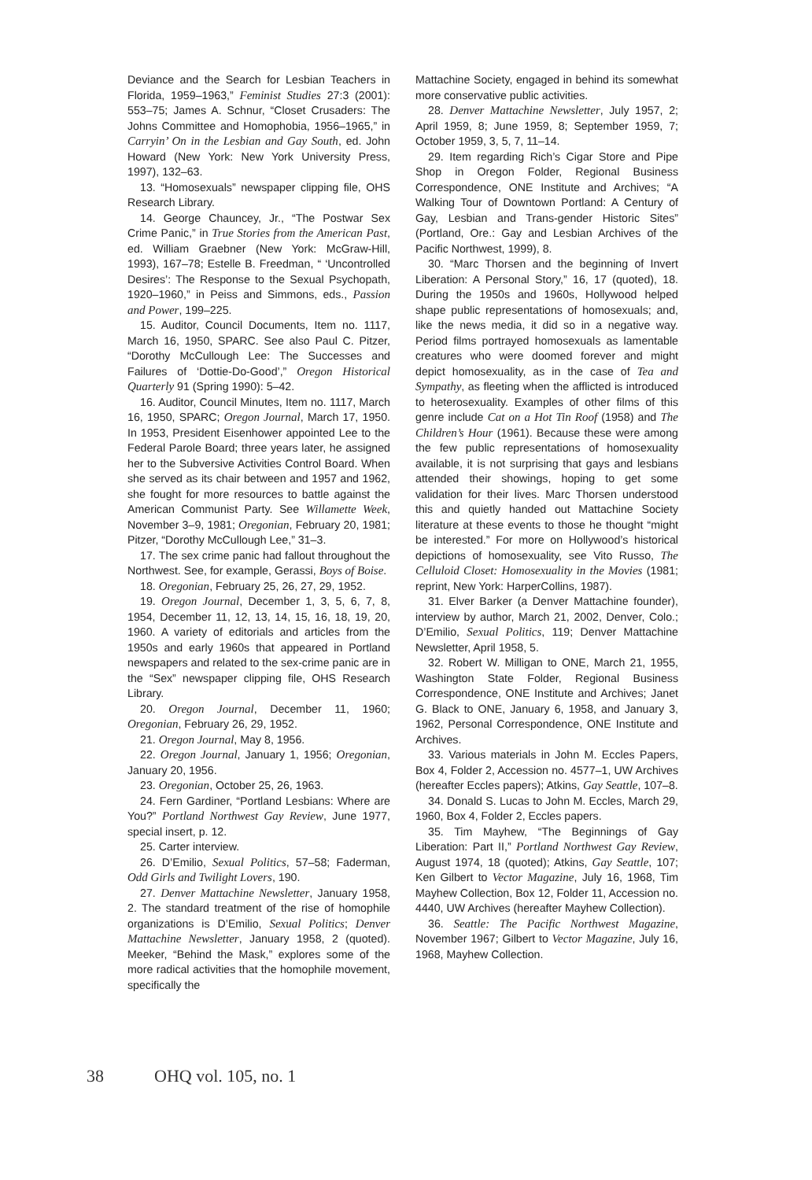Deviance and the Search for Lesbian Teachers in Florida, 1959–1963,” Feminist Studies 27:3 (2001): 553–75; James A. Schnur, “Closet Crusaders: The Johns Committee and Homophobia, 1956–1965,” in Carryin’ On in the Lesbian and Gay South, ed. John Howard (New York: New York University Press, 1997), 132–63.
13. “Homosexuals” newspaper clipping file, OHS Research Library.
14. George Chauncey, Jr., “The Postwar Sex Crime Panic,” in True Stories from the American Past, ed. William Graebner (New York: McGraw-Hill, 1993), 167–78; Estelle B. Freedman, “ ‘Uncontrolled Desires’: The Response to the Sexual Psychopath, 1920–1960,” in Peiss and Simmons, eds., Passion and Power, 199–225.
15. Auditor, Council Documents, Item no. 1117, March 16, 1950, SPARC. See also Paul C. Pitzer, “Dorothy McCullough Lee: The Successes and Failures of ‘Dottie-Do-Good’,” Oregon Historical Quarterly 91 (Spring 1990): 5–42.
16. Auditor, Council Minutes, Item no. 1117, March 16, 1950, SPARC; Oregon Journal, March 17, 1950. In 1953, President Eisenhower appointed Lee to the Federal Parole Board; three years later, he assigned her to the Subversive Activities Control Board. When she served as its chair between and 1957 and 1962, she fought for more resources to battle against the American Communist Party. See Willamette Week, November 3–9, 1981; Oregonian, February 20, 1981; Pitzer, “Dorothy McCullough Lee,” 31–3.
17. The sex crime panic had fallout throughout the Northwest. See, for example, Gerassi, Boys of Boise.
18. Oregonian, February 25, 26, 27, 29, 1952.
19. Oregon Journal, December 1, 3, 5, 6, 7, 8, 1954, December 11, 12, 13, 14, 15, 16, 18, 19, 20, 1960. A variety of editorials and articles from the 1950s and early 1960s that appeared in Portland newspapers and related to the sex-crime panic are in the “Sex” newspaper clipping file, OHS Research Library.
20. Oregon Journal, December 11, 1960; Oregonian, February 26, 29, 1952.
21. Oregon Journal, May 8, 1956.
22. Oregon Journal, January 1, 1956; Oregonian, January 20, 1956.
23. Oregonian, October 25, 26, 1963.
24. Fern Gardiner, “Portland Lesbians: Where are You?” Portland Northwest Gay Review, June 1977, special insert, p. 12.
25. Carter interview.
26. D’Emilio, Sexual Politics, 57–58; Faderman, Odd Girls and Twilight Lovers, 190.
27. Denver Mattachine Newsletter, January 1958, 2. The standard treatment of the rise of homophile organizations is D’Emilio, Sexual Politics; Denver Mattachine Newsletter, January 1958, 2 (quoted). Meeker, “Behind the Mask,” explores some of the more radical activities that the homophile movement, specifically the
Mattachine Society, engaged in behind its somewhat more conservative public activities.
28. Denver Mattachine Newsletter, July 1957, 2; April 1959, 8; June 1959, 8; September 1959, 7; October 1959, 3, 5, 7, 11–14.
29. Item regarding Rich’s Cigar Store and Pipe Shop in Oregon Folder, Regional Business Correspondence, ONE Institute and Archives; “A Walking Tour of Downtown Portland: A Century of Gay, Lesbian and Trans-gender Historic Sites” (Portland, Ore.: Gay and Lesbian Archives of the Pacific Northwest, 1999), 8.
30. “Marc Thorsen and the beginning of Invert Liberation: A Personal Story,” 16, 17 (quoted), 18. During the 1950s and 1960s, Hollywood helped shape public representations of homosexuals; and, like the news media, it did so in a negative way. Period films portrayed homosexuals as lamentable creatures who were doomed forever and might depict homosexuality, as in the case of Tea and Sympathy, as fleeting when the afflicted is introduced to heterosexuality. Examples of other films of this genre include Cat on a Hot Tin Roof (1958) and The Children’s Hour (1961). Because these were among the few public representations of homosexuality available, it is not surprising that gays and lesbians attended their showings, hoping to get some validation for their lives. Marc Thorsen understood this and quietly handed out Mattachine Society literature at these events to those he thought “might be interested.” For more on Hollywood’s historical depictions of homosexuality, see Vito Russo, The Celluloid Closet: Homosexuality in the Movies (1981; reprint, New York: HarperCollins, 1987).
31. Elver Barker (a Denver Mattachine founder), interview by author, March 21, 2002, Denver, Colo.; D’Emilio, Sexual Politics, 119; Denver Mattachine Newsletter, April 1958, 5.
32. Robert W. Milligan to ONE, March 21, 1955, Washington State Folder, Regional Business Correspondence, ONE Institute and Archives; Janet G. Black to ONE, January 6, 1958, and January 3, 1962, Personal Correspondence, ONE Institute and Archives.
33. Various materials in John M. Eccles Papers, Box 4, Folder 2, Accession no. 4577–1, UW Archives (hereafter Eccles papers); Atkins, Gay Seattle, 107–8.
34. Donald S. Lucas to John M. Eccles, March 29, 1960, Box 4, Folder 2, Eccles papers.
35. Tim Mayhew, “The Beginnings of Gay Liberation: Part II,” Portland Northwest Gay Review, August 1974, 18 (quoted); Atkins, Gay Seattle, 107; Ken Gilbert to Vector Magazine, July 16, 1968, Tim Mayhew Collection, Box 12, Folder 11, Accession no. 4440, UW Archives (hereafter Mayhew Collection).
36. Seattle: The Pacific Northwest Magazine, November 1967; Gilbert to Vector Magazine, July 16, 1968, Mayhew Collection.
38 OHQ vol. 105, no. 1